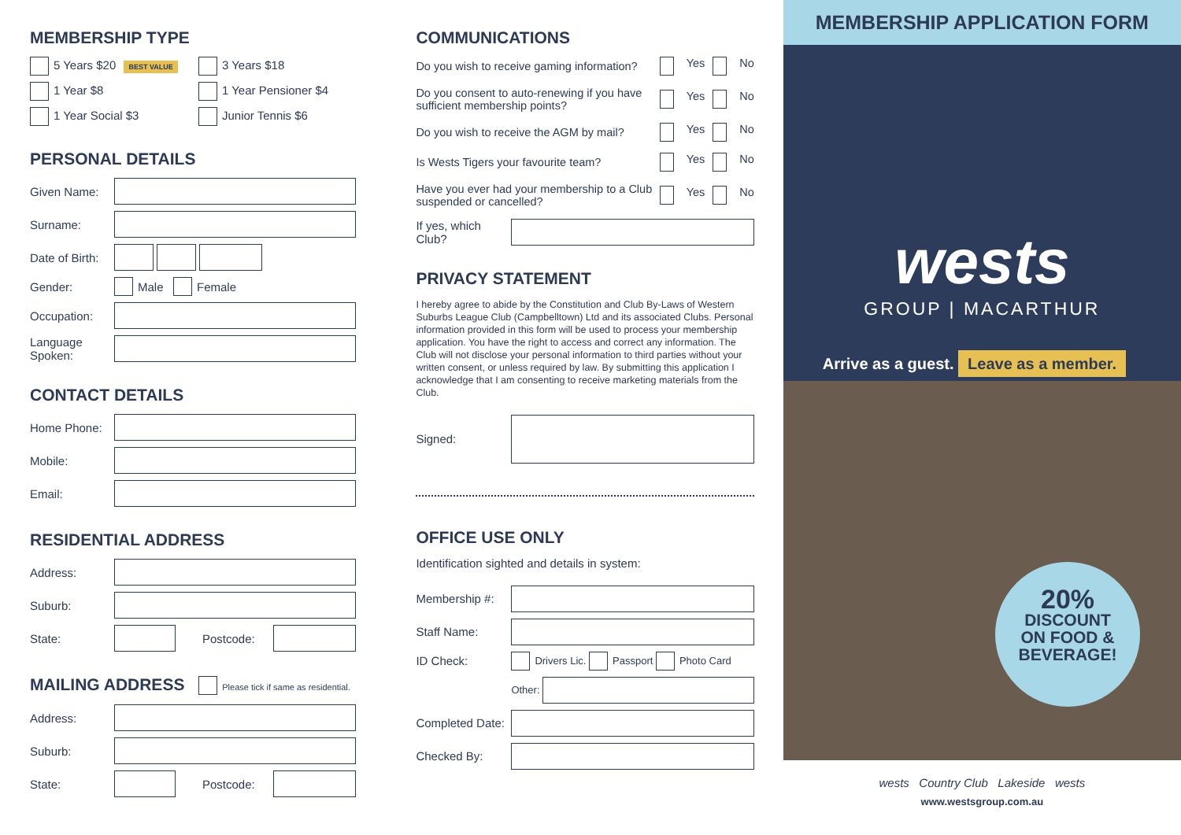MEMBERSHIP TYPE
5 Years $20 BEST VALUE
3 Years $18
1 Year $8
1 Year Pensioner $4
1 Year Social $3
Junior Tennis $6
PERSONAL DETAILS
Given Name:
Surname:
Date of Birth:
Gender: Male Female
Occupation:
Language Spoken:
CONTACT DETAILS
Home Phone:
Mobile:
Email:
RESIDENTIAL ADDRESS
Address:
Suburb:
State: Postcode:
MAILING ADDRESS Please tick if same as residential.
Address:
Suburb:
State: Postcode:
COMMUNICATIONS
Do you wish to receive gaming information?
Yes No
Do you consent to auto-renewing if you have sufficient membership points?
Yes No
Do you wish to receive the AGM by mail?
Yes No
Is Wests Tigers your favourite team?
Yes No
Have you ever had your membership to a Club suspended or cancelled?
Yes No
If yes, which Club?
PRIVACY STATEMENT
I hereby agree to abide by the Constitution and Club By-Laws of Western Suburbs League Club (Campbelltown) Ltd and its associated Clubs. Personal information provided in this form will be used to process your membership application. You have the right to access and correct any information. The Club will not disclose your personal information to third parties without your written consent, or unless required by law. By submitting this application I acknowledge that I am consenting to receive marketing materials from the Club.
Signed:
OFFICE USE ONLY
Identification sighted and details in system:
Membership #:
Staff Name:
ID Check: Drivers Lic. Passport Photo Card
Other:
Completed Date:
Checked By:
MEMBERSHIP APPLICATION FORM
wests
GROUP | MACARTHUR
Arrive as a guest. Leave as a member.
20%
DISCOUNT
ON FOOD &
BEVERAGE!
wests Country Club Lakeside wests
www.westsgroup.com.au